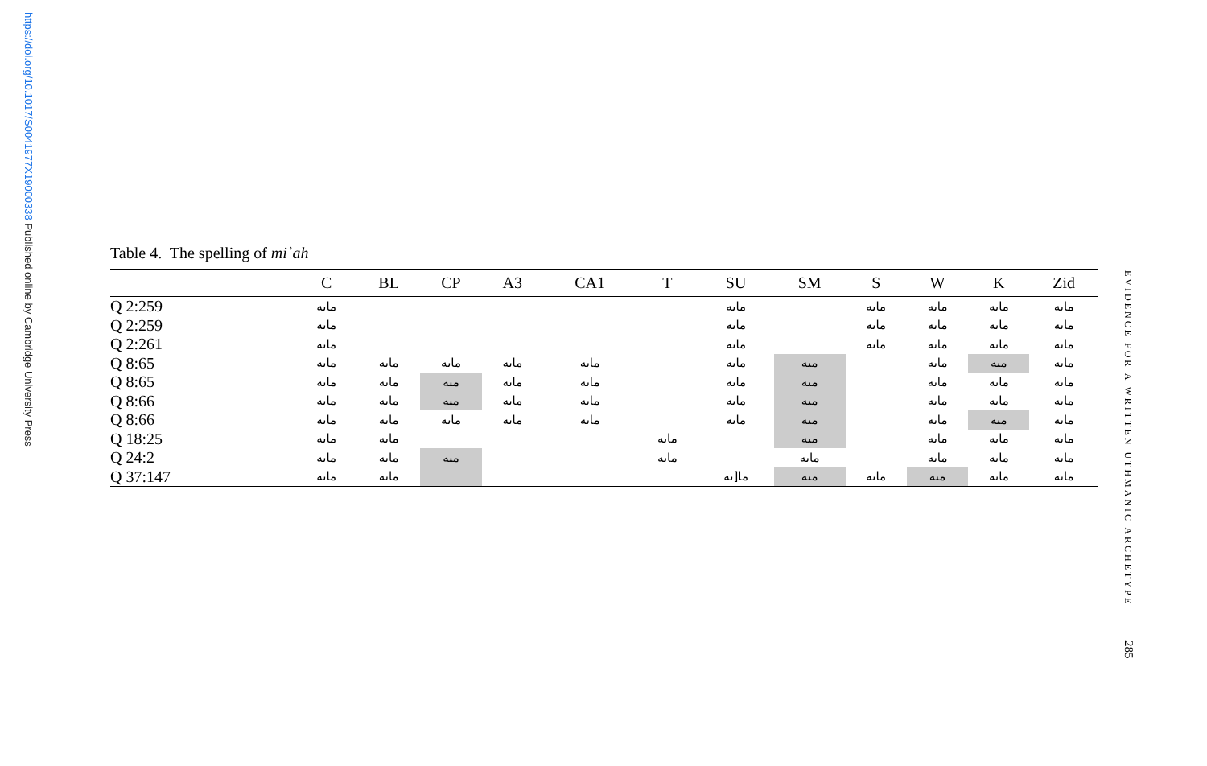https://doi.org/10.1017/S0041977X19000338 Published online by Cambridge University Press
Table 4. The spelling of miʾah
| | C | BL | CP | A3 | CA1 | T | SU | SM | S | W | K | Zid |
| --- | --- | --- | --- | --- | --- | --- | --- | --- | --- | --- | --- | --- |
| Q 2:259 | ماىه | | | | | | ماىه | | ماىه | ماىه | ماىه | ماىه |
| Q 2:259 | ماىه | | | | | | ماىه | | ماىه | ماىه | ماىه | ماىه |
| Q 2:261 | ماىه | | | | | | ماىه | | ماىه | ماىه | ماىه | ماىه |
| Q 8:65 | ماىه | ماىه | ماىه | ماىه | ماىه | | ماىه | مىه | | ماىه | مىه | ماىه |
| Q 8:65 | ماىه | ماىه | مىه | ماىه | ماىه | | ماىه | مىه | | ماىه | ماىه | ماىه |
| Q 8:66 | ماىه | ماىه | مىه | ماىه | ماىه | | ماىه | مىه | | ماىه | ماىه | ماىه |
| Q 8:66 | ماىه | ماىه | ماىه | ماىه | ماىه | | ماىه | مىه | | ماىه | مىه | ماىه |
| Q 18:25 | ماىه | ماىه | | | | ماىه | | مىه | | ماىه | ماىه | ماىه |
| Q 24:2 | ماىه | ماىه | مىه | | | ماىه | | ماىه | | ماىه | ماىه | ماىه |
| Q 37:147 | ماىه | ماىه | | | | | ما[ىه | مىه | ماىه | مىه | ماىه | ماىه |
EVIDENCE FOR A WRITTEN UTHMANIC ARCHETYPE
285